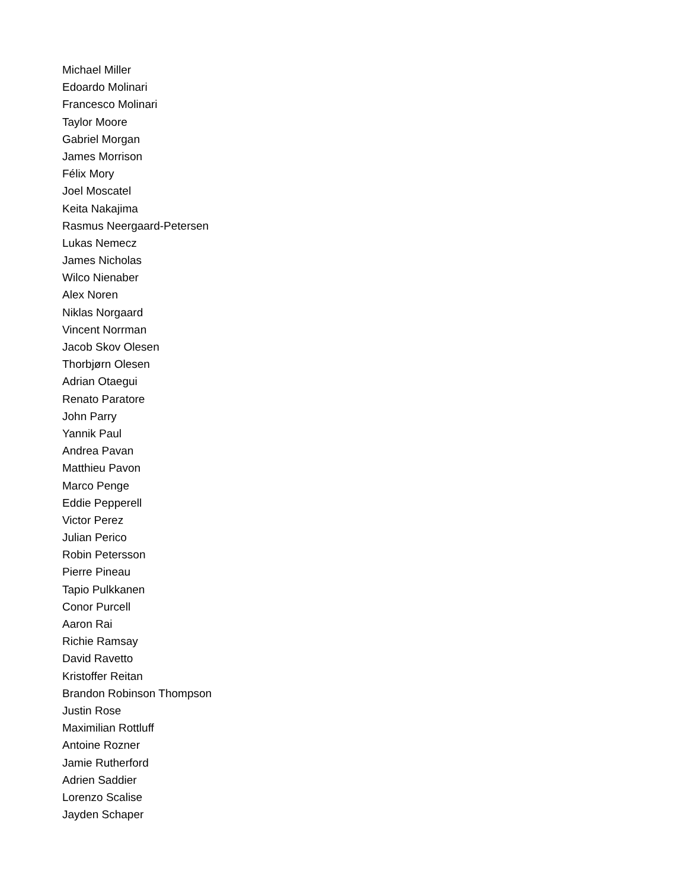Michael Miller
Edoardo Molinari
Francesco Molinari
Taylor Moore
Gabriel Morgan
James Morrison
Félix Mory
Joel Moscatel
Keita Nakajima
Rasmus Neergaard-Petersen
Lukas Nemecz
James Nicholas
Wilco Nienaber
Alex Noren
Niklas Norgaard
Vincent Norrman
Jacob Skov Olesen
Thorbjørn Olesen
Adrian Otaegui
Renato Paratore
John Parry
Yannik Paul
Andrea Pavan
Matthieu Pavon
Marco Penge
Eddie Pepperell
Victor Perez
Julian Perico
Robin Petersson
Pierre Pineau
Tapio Pulkkanen
Conor Purcell
Aaron Rai
Richie Ramsay
David Ravetto
Kristoffer Reitan
Brandon Robinson Thompson
Justin Rose
Maximilian Rottluff
Antoine Rozner
Jamie Rutherford
Adrien Saddier
Lorenzo Scalise
Jayden Schaper